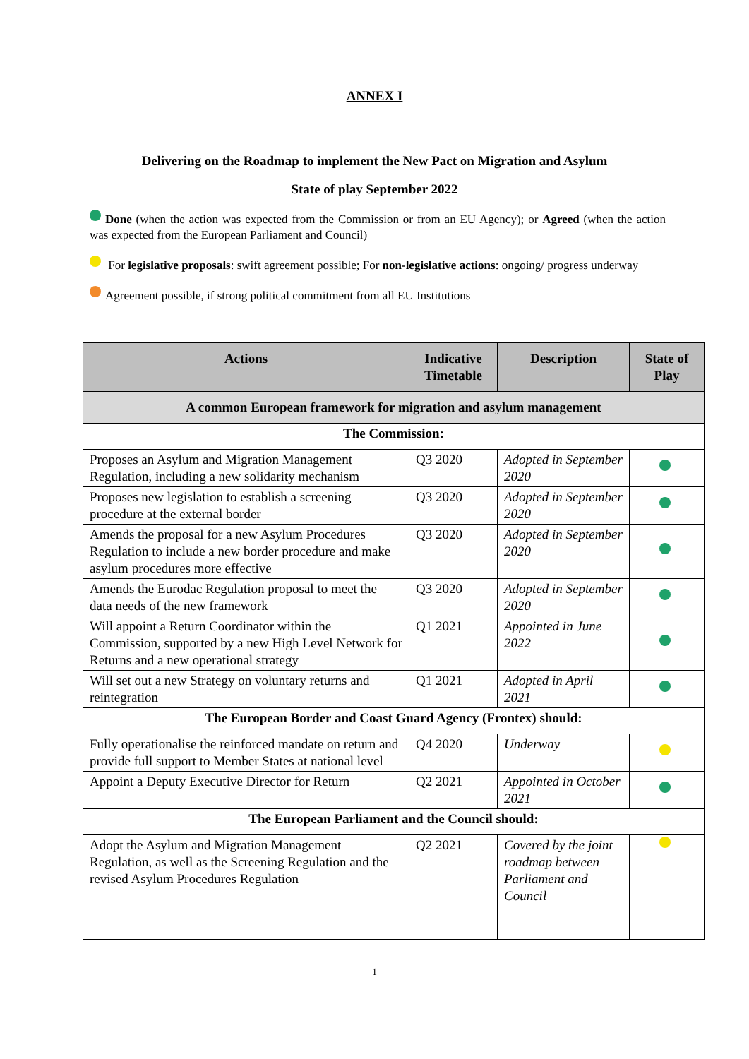ANNEX I
Delivering on the Roadmap to implement the New Pact on Migration and Asylum
State of play September 2022
Done (when the action was expected from the Commission or from an EU Agency); or Agreed (when the action was expected from the European Parliament and Council)
For legislative proposals: swift agreement possible; For non-legislative actions: ongoing/ progress underway
Agreement possible, if strong political commitment from all EU Institutions
| Actions | Indicative Timetable | Description | State of Play |
| --- | --- | --- | --- |
| A common European framework for migration and asylum management | | | |
| The Commission: | | | |
| Proposes an Asylum and Migration Management Regulation, including a new solidarity mechanism | Q3 2020 | Adopted in September 2020 | |
| Proposes new legislation to establish a screening procedure at the external border | Q3 2020 | Adopted in September 2020 | |
| Amends the proposal for a new Asylum Procedures Regulation to include a new border procedure and make asylum procedures more effective | Q3 2020 | Adopted in September 2020 | |
| Amends the Eurodac Regulation proposal to meet the data needs of the new framework | Q3 2020 | Adopted in September 2020 | |
| Will appoint a Return Coordinator within the Commission, supported by a new High Level Network for Returns and a new operational strategy | Q1 2021 | Appointed in June 2022 | |
| Will set out a new Strategy on voluntary returns and reintegration | Q1 2021 | Adopted in April 2021 | |
| The European Border and Coast Guard Agency (Frontex) should: | | | |
| Fully operationalise the reinforced mandate on return and provide full support to Member States at national level | Q4 2020 | Underway | |
| Appoint a Deputy Executive Director for Return | Q2 2021 | Appointed in October 2021 | |
| The European Parliament and the Council should: | | | |
| Adopt the Asylum and Migration Management Regulation, as well as the Screening Regulation and the revised Asylum Procedures Regulation | Q2 2021 | Covered by the joint roadmap between Parliament and Council | |
1